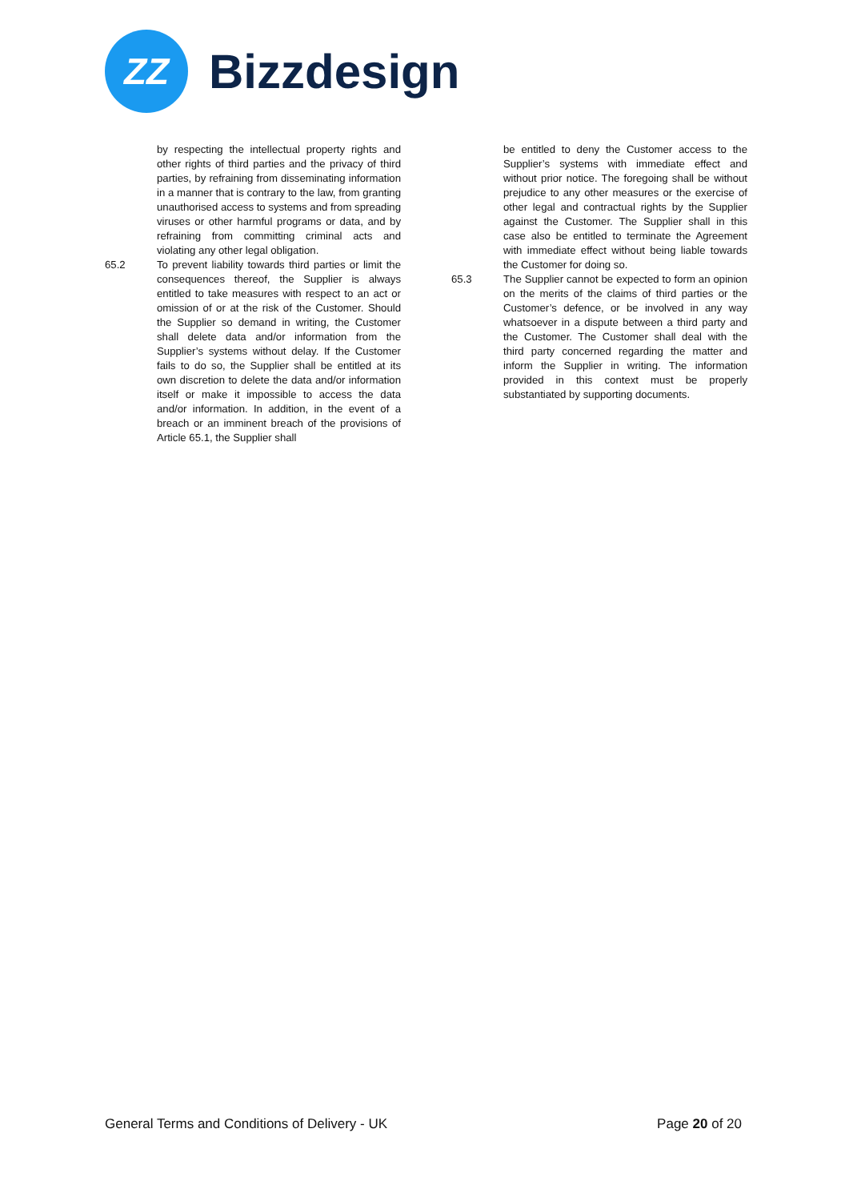ZZ
Bizzdesign
by respecting the intellectual property rights and other rights of third parties and the privacy of third parties, by refraining from disseminating information in a manner that is contrary to the law, from granting unauthorised access to systems and from spreading viruses or other harmful programs or data, and by refraining from committing criminal acts and violating any other legal obligation.
65.2 To prevent liability towards third parties or limit the consequences thereof, the Supplier is always entitled to take measures with respect to an act or omission of or at the risk of the Customer. Should the Supplier so demand in writing, the Customer shall delete data and/or information from the Supplier’s systems without delay. If the Customer fails to do so, the Supplier shall be entitled at its own discretion to delete the data and/or information itself or make it impossible to access the data and/or information. In addition, in the event of a breach or an imminent breach of the provisions of Article 65.1, the Supplier shall
be entitled to deny the Customer access to the Supplier’s systems with immediate effect and without prior notice. The foregoing shall be without prejudice to any other measures or the exercise of other legal and contractual rights by the Supplier against the Customer. The Supplier shall in this case also be entitled to terminate the Agreement with immediate effect without being liable towards the Customer for doing so.
65.3 The Supplier cannot be expected to form an opinion on the merits of the claims of third parties or the Customer’s defence, or be involved in any way whatsoever in a dispute between a third party and the Customer. The Customer shall deal with the third party concerned regarding the matter and inform the Supplier in writing. The information provided in this context must be properly substantiated by supporting documents.
General Terms and Conditions of Delivery - UK Page 20 of 20